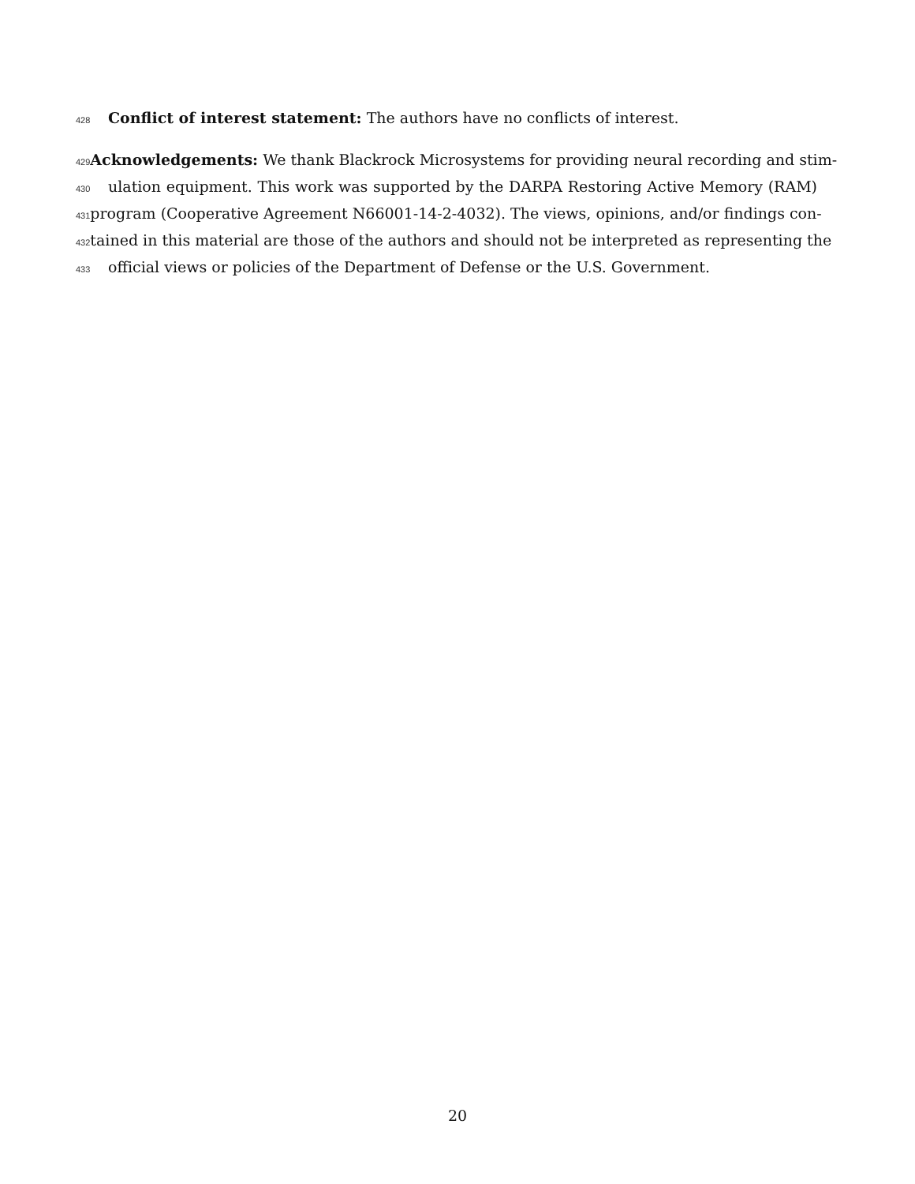428 Conflict of interest statement: The authors have no conflicts of interest.
429 Acknowledgements: We thank Blackrock Microsystems for providing neural recording and stim-
430 ulation equipment. This work was supported by the DARPA Restoring Active Memory (RAM)
431 program (Cooperative Agreement N66001-14-2-4032). The views, opinions, and/or findings con-
432 tained in this material are those of the authors and should not be interpreted as representing the
433 official views or policies of the Department of Defense or the U.S. Government.
20